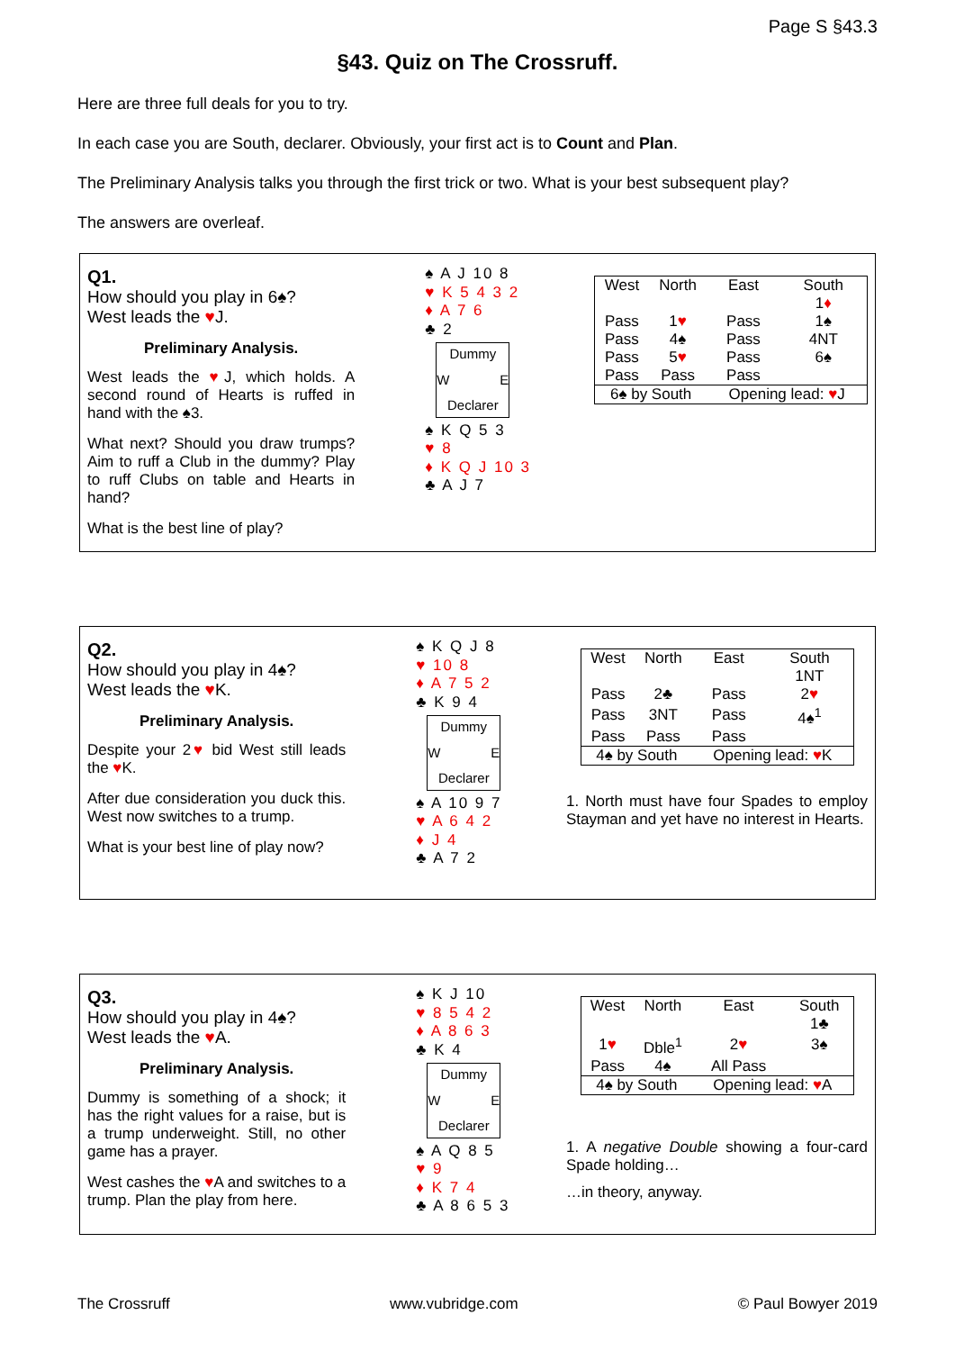Page S §43.3
§43. Quiz on The Crossruff.
Here are three full deals for you to try.
In each case you are South, declarer. Obviously, your first act is to Count and Plan.
The Preliminary Analysis talks you through the first trick or two. What is your best subsequent play?
The answers are overleaf.
Q1.
How should you play in 6♠?
West leads the ♥J.
Preliminary Analysis.
West leads the ♥J, which holds. A second round of Hearts is ruffed in hand with the ♠3.
What next? Should you draw trumps? Aim to ruff a Club in the dummy? Play to ruff Clubs on table and Hearts in hand?
What is the best line of play?
♠ A J 10 8
♥ K 5 4 3 2
♦ A 7 6
♣ 2
Dummy
W E
Declarer
♠ K Q 5 3
♥ 8
♦ K Q J 10 3
♣ A J 7
| West | North | East | South |
| | | | 1 ♦ |
| Pass | 1 ♥ | Pass | 1♠ |
| Pass | 4♠ | Pass | 4NT |
| Pass | 5 ♥ | Pass | 6♠ |
| Pass | Pass | Pass | |
| 6♠ by South | | Opening lead: ♥ J | |
Q2.
How should you play in 4♠?
West leads the ♥K.
Preliminary Analysis.
Despite your 2♥ bid West still leads the ♥K.
After due consideration you duck this. West now switches to a trump.
What is your best line of play now?
♠ K Q J 8
♥ 10 8
♦ A 7 5 2
♣ K 9 4
Dummy
W E
Declarer
♠ A 10 9 7
♥ A 6 4 2
♦ J 4
♣ A 7 2
| West | North | East | South |
| | | | 1NT |
| Pass | 2♣ | Pass | 2 ♥ |
| Pass | 3NT | Pass | 4♠<sup>1</sup> |
| Pass | Pass | Pass | |
| 4♠ by South | | Opening lead: ♥ K | |
1. North must have four Spades to employ Stayman and yet have no interest in Hearts.
Q3.
How should you play in 4♠?
West leads the ♥A.
Preliminary Analysis.
Dummy is something of a shock; it has the right values for a raise, but is a trump underweight. Still, no other game has a prayer.
West cashes the ♥A and switches to a trump. Plan the play from here.
♠ K J 10
♥ 8 5 4 2
♦ A 8 6 3
♣ K 4
Dummy
W E
Declarer
♠ A Q 8 5
♥ 9
♦ K 7 4
♣ A 8 6 5 3
| West | North | East | South |
| | | | 1♣ |
| 1 ♥ | Dble<sup>1</sup> | 2 ♥ | 3♠ |
| Pass | 4♠ | All Pass | |
| 4♠ by South | | Opening lead: ♥ A | |
1. A negative Double showing a four-card Spade holding…
…in theory, anyway.
The Crossruff www.vubridge.com © Paul Bowyer 2019